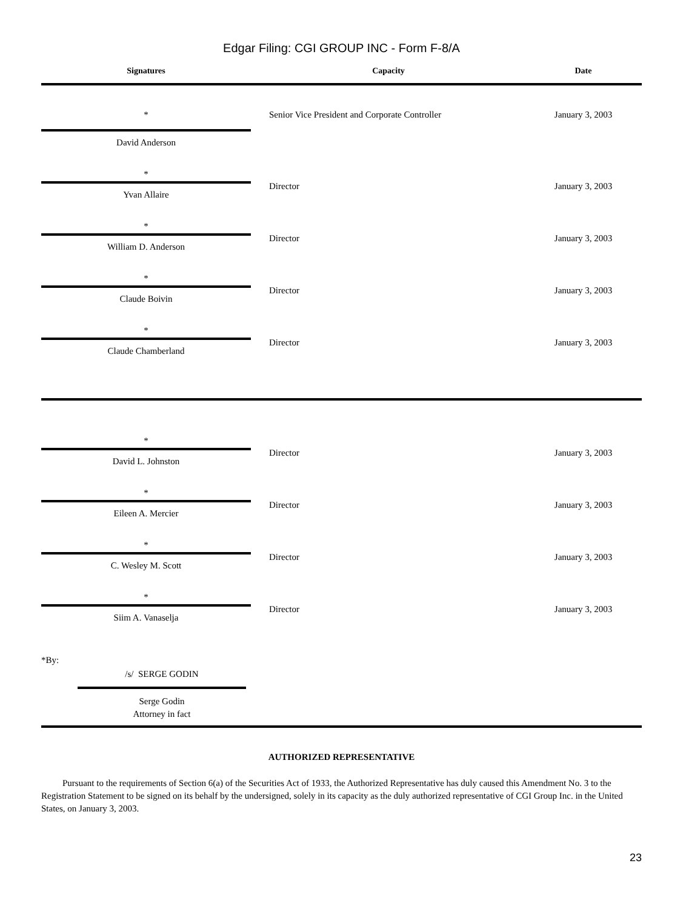Edgar Filing: CGI GROUP INC - Form F-8/A
| Signatures | | Capacity | | Date |
| --- | --- | --- | --- | --- |
| * | | Senior Vice President and Corporate Controller | | January 3, 2003 |
| David Anderson | | | | |
| * | | | | |
| Yvan Allaire | | Director | | January 3, 2003 |
| * | | | | |
| William D. Anderson | | Director | | January 3, 2003 |
| * | | | | |
| Claude Boivin | | Director | | January 3, 2003 |
| * | | | | |
| Claude Chamberland | | Director | | January 3, 2003 |
| * | | | | |
| David L. Johnston | | Director | | January 3, 2003 |
| * | | | | |
| Eileen A. Mercier | | Director | | January 3, 2003 |
| * | | | | |
| C. Wesley M. Scott | | Director | | January 3, 2003 |
| * | | | | |
| Siim A. Vanaselja | | Director | | January 3, 2003 |
*By:
/s/ SERGE GODIN
Serge Godin
Attorney in fact
AUTHORIZED REPRESENTATIVE
Pursuant to the requirements of Section 6(a) of the Securities Act of 1933, the Authorized Representative has duly caused this Amendment No. 3 to the Registration Statement to be signed on its behalf by the undersigned, solely in its capacity as the duly authorized representative of CGI Group Inc. in the United States, on January 3, 2003.
23